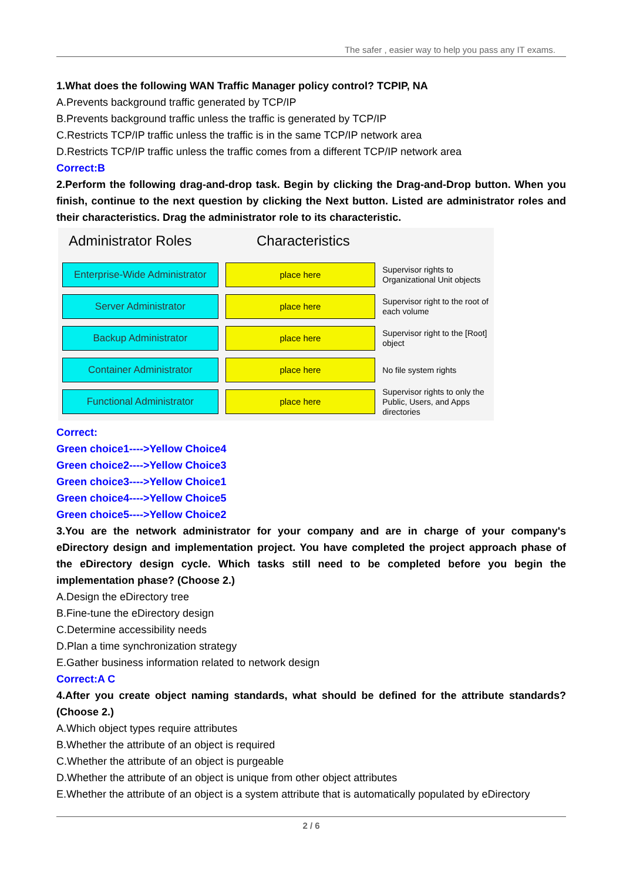The safer , easier way to help you pass any IT exams.
1.What does the following WAN Traffic Manager policy control? TCPIP, NA
A.Prevents background traffic generated by TCP/IP
B.Prevents background traffic unless the traffic is generated by TCP/IP
C.Restricts TCP/IP traffic unless the traffic is in the same TCP/IP network area
D.Restricts TCP/IP traffic unless the traffic comes from a different TCP/IP network area
Correct:B
2.Perform the following drag-and-drop task. Begin by clicking the Drag-and-Drop button. When you finish, continue to the next question by clicking the Next button. Listed are administrator roles and their characteristics. Drag the administrator role to its characteristic.
Administrator Roles Characteristics
Enterprise-Wide Administrator
place here
Supervisor rights to Organizational Unit objects
Server Administrator place here
Supervisor right to the root of each volume
Backup Administrator place here
Supervisor right to the [Root] object
Container Administrator place here
No file system rights
Functional Administrator place here
Supervisor rights to only the Public, Users, and Apps directories
Correct:
Green choice1---->Yellow Choice4
Green choice2---->Yellow Choice3
Green choice3---->Yellow Choice1
Green choice4---->Yellow Choice5
Green choice5---->Yellow Choice2
3.You are the network administrator for your company and are in charge of your company's eDirectory design and implementation project. You have completed the project approach phase of the eDirectory design cycle. Which tasks still need to be completed before you begin the implementation phase? (Choose 2.)
A.Design the eDirectory tree
B.Fine-tune the eDirectory design
C.Determine accessibility needs
D.Plan a time synchronization strategy
E.Gather business information related to network design
Correct:A C
4.After you create object naming standards, what should be defined for the attribute standards? (Choose 2.)
A.Which object types require attributes
B.Whether the attribute of an object is required
C.Whether the attribute of an object is purgeable
D.Whether the attribute of an object is unique from other object attributes
E.Whether the attribute of an object is a system attribute that is automatically populated by eDirectory
2 / 6